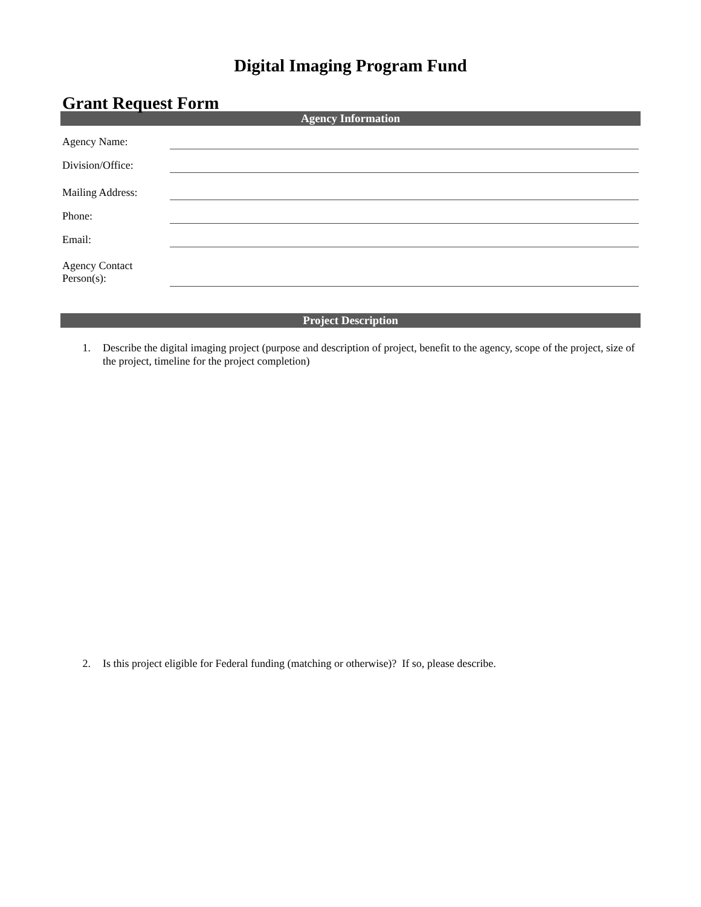Digital Imaging Program Fund
Grant Request Form
Agency Information
Agency Name:
Division/Office:
Mailing Address:
Phone:
Email:
Agency Contact
Person(s):
Project Description
1. Describe the digital imaging project (purpose and description of project, benefit to the agency, scope of the project, size of the project, timeline for the project completion)
2. Is this project eligible for Federal funding (matching or otherwise)? If so, please describe.